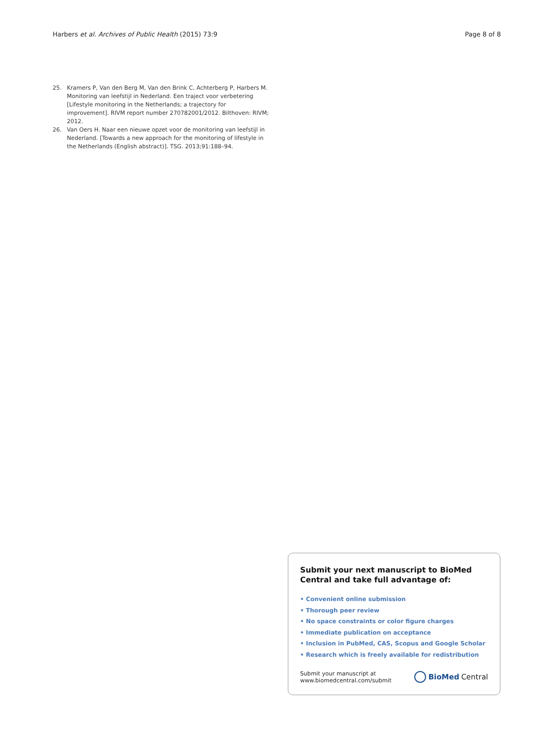Harbers et al. Archives of Public Health (2015) 73:9 Page 8 of 8
25. Kramers P, Van den Berg M, Van den Brink C, Achterberg P, Harbers M. Monitoring van leefstijl in Nederland. Een traject voor verbetering [Lifestyle monitoring in the Netherlands; a trajectory for improvement]. RIVM report number 270782001/2012. Bilthoven: RIVM; 2012.
26. Van Oers H. Naar een nieuwe opzet voor de monitoring van leefstijl in Nederland. [Towards a new approach for the monitoring of lifestyle in the Netherlands (English abstract)]. TSG. 2013;91:188–94.
Submit your next manuscript to BioMed Central and take full advantage of:
• Convenient online submission
• Thorough peer review
• No space constraints or color figure charges
• Immediate publication on acceptance
• Inclusion in PubMed, CAS, Scopus and Google Scholar
• Research which is freely available for redistribution
Submit your manuscript at
www.biomedcentral.com/submit BioMed Central